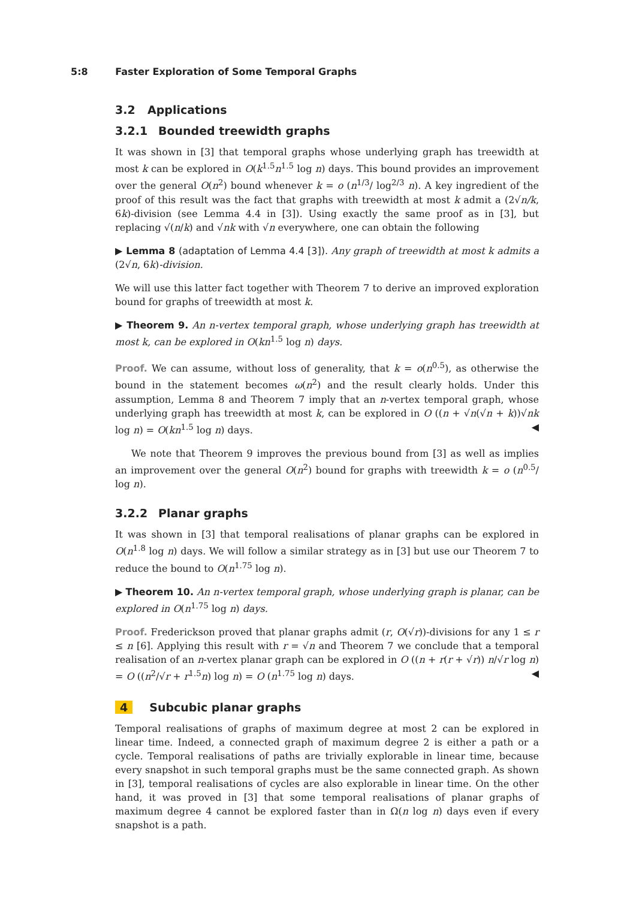5:8 Faster Exploration of Some Temporal Graphs
3.2 Applications
3.2.1 Bounded treewidth graphs
It was shown in [3] that temporal graphs whose underlying graph has treewidth at most k can be explored in O(k<sup>1.5</sup>n<sup>1.5</sup> log n) days. This bound provides an improvement over the general O(n<sup>2</sup>) bound whenever k = o (n<sup>1/3</sup>/ log<sup>2/3</sup> n). A key ingredient of the proof of this result was the fact that graphs with treewidth at most k admit a (2√n/k, 6k)-division (see Lemma 4.4 in [3]). Using exactly the same proof as in [3], but replacing √(n/k) and √nk with √n everywhere, one can obtain the following
▶ Lemma 8 (adaptation of Lemma 4.4 [3]). Any graph of treewidth at most k admits a (2√n, 6k)-division.
We will use this latter fact together with Theorem 7 to derive an improved exploration bound for graphs of treewidth at most k.
▶ Theorem 9. An n-vertex temporal graph, whose underlying graph has treewidth at most k, can be explored in O(kn<sup>1.5</sup> log n) days.
Proof. We can assume, without loss of generality, that k = o(n<sup>0.5</sup>), as otherwise the bound in the statement becomes ω(n<sup>2</sup>) and the result clearly holds. Under this assumption, Lemma 8 and Theorem 7 imply that an n-vertex temporal graph, whose underlying graph has treewidth at most k, can be explored in O ((n + √n(√n + k))√nk log n) = O(kn<sup>1.5</sup> log n) days. ◀
We note that Theorem 9 improves the previous bound from [3] as well as implies an improvement over the general O(n<sup>2</sup>) bound for graphs with treewidth k = o (n<sup>0.5</sup>/ log n).
3.2.2 Planar graphs
It was shown in [3] that temporal realisations of planar graphs can be explored in O(n<sup>1.8</sup> log n) days. We will follow a similar strategy as in [3] but use our Theorem 7 to reduce the bound to O(n<sup>1.75</sup> log n).
▶ Theorem 10. An n-vertex temporal graph, whose underlying graph is planar, can be explored in O(n<sup>1.75</sup> log n) days.
Proof. Frederickson proved that planar graphs admit (r, O(√r))-divisions for any 1 ≤ r ≤ n [6]. Applying this result with r = √n and Theorem 7 we conclude that a temporal realisation of an n-vertex planar graph can be explored in O ((n + r(r + √r)) n/√r log n) = O ((n<sup>2</sup>/√r + r<sup>1.5</sup>n) log n) = O (n<sup>1.75</sup> log n) days. ◀
4 Subcubic planar graphs
Temporal realisations of graphs of maximum degree at most 2 can be explored in linear time. Indeed, a connected graph of maximum degree 2 is either a path or a cycle. Temporal realisations of paths are trivially explorable in linear time, because every snapshot in such temporal graphs must be the same connected graph. As shown in [3], temporal realisations of cycles are also explorable in linear time. On the other hand, it was proved in [3] that some temporal realisations of planar graphs of maximum degree 4 cannot be explored faster than in Ω(n log n) days even if every snapshot is a path.